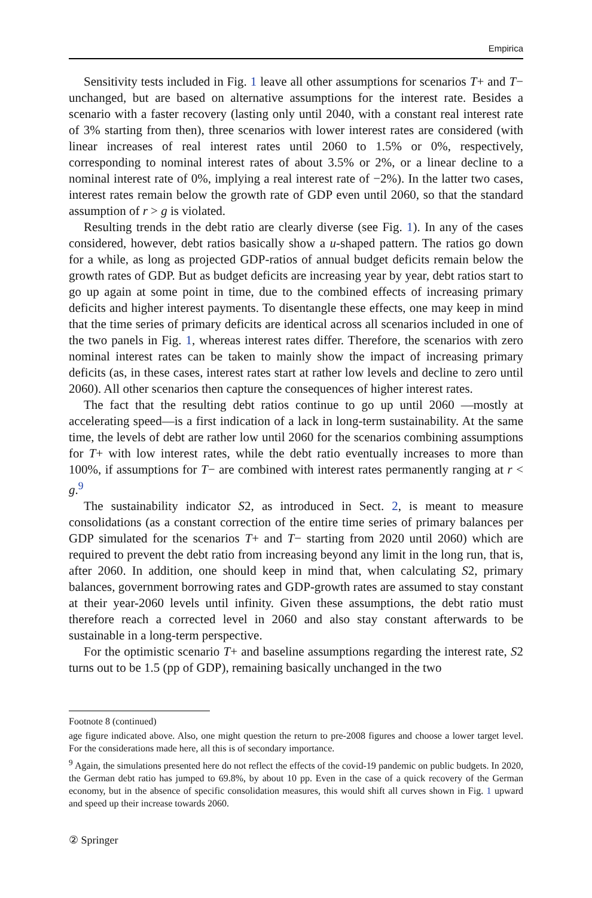Empirica
Sensitivity tests included in Fig. 1 leave all other assumptions for scenarios T+ and T− unchanged, but are based on alternative assumptions for the interest rate. Besides a scenario with a faster recovery (lasting only until 2040, with a constant real interest rate of 3% starting from then), three scenarios with lower interest rates are considered (with linear increases of real interest rates until 2060 to 1.5% or 0%, respectively, corresponding to nominal interest rates of about 3.5% or 2%, or a linear decline to a nominal interest rate of 0%, implying a real interest rate of −2%). In the latter two cases, interest rates remain below the growth rate of GDP even until 2060, so that the standard assumption of r > g is violated.
Resulting trends in the debt ratio are clearly diverse (see Fig. 1). In any of the cases considered, however, debt ratios basically show a u-shaped pattern. The ratios go down for a while, as long as projected GDP-ratios of annual budget deficits remain below the growth rates of GDP. But as budget deficits are increasing year by year, debt ratios start to go up again at some point in time, due to the combined effects of increasing primary deficits and higher interest payments. To disentangle these effects, one may keep in mind that the time series of primary deficits are identical across all scenarios included in one of the two panels in Fig. 1, whereas interest rates differ. Therefore, the scenarios with zero nominal interest rates can be taken to mainly show the impact of increasing primary deficits (as, in these cases, interest rates start at rather low levels and decline to zero until 2060). All other scenarios then capture the consequences of higher interest rates.
The fact that the resulting debt ratios continue to go up until 2060 —mostly at accelerating speed—is a first indication of a lack in long-term sustainability. At the same time, the levels of debt are rather low until 2060 for the scenarios combining assumptions for T+ with low interest rates, while the debt ratio eventually increases to more than 100%, if assumptions for T− are combined with interest rates permanently ranging at r < g.<sup>9</sup>
The sustainability indicator S2, as introduced in Sect. 2, is meant to measure consolidations (as a constant correction of the entire time series of primary balances per GDP simulated for the scenarios T+ and T− starting from 2020 until 2060) which are required to prevent the debt ratio from increasing beyond any limit in the long run, that is, after 2060. In addition, one should keep in mind that, when calculating S2, primary balances, government borrowing rates and GDP-growth rates are assumed to stay constant at their year-2060 levels until infinity. Given these assumptions, the debt ratio must therefore reach a corrected level in 2060 and also stay constant afterwards to be sustainable in a long-term perspective.
For the optimistic scenario T+ and baseline assumptions regarding the interest rate, S2 turns out to be 1.5 (pp of GDP), remaining basically unchanged in the two
Footnote 8 (continued)
age figure indicated above. Also, one might question the return to pre-2008 figures and choose a lower target level. For the considerations made here, all this is of secondary importance.
<sup>9</sup> Again, the simulations presented here do not reflect the effects of the covid-19 pandemic on public budgets. In 2020, the German debt ratio has jumped to 69.8%, by about 10 pp. Even in the case of a quick recovery of the German economy, but in the absence of specific consolidation measures, this would shift all curves shown in Fig. 1 upward and speed up their increase towards 2060.
② Springer